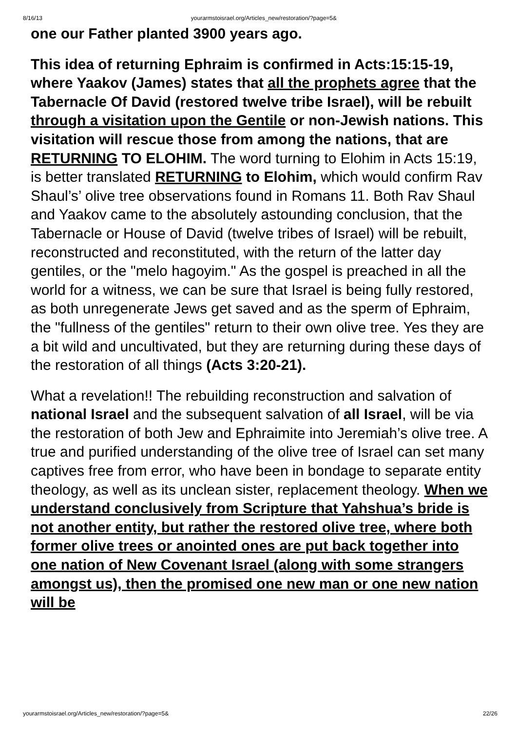8/16/13 yourarmstoisrael.org/Articles_new/restoration/?page=5&
one our Father planted 3900 years ago.
This idea of returning Ephraim is confirmed in Acts:15:15-19, where Yaakov (James) states that all the prophets agree that the Tabernacle Of David (restored twelve tribe Israel), will be rebuilt through a visitation upon the Gentile or non-Jewish nations. This visitation will rescue those from among the nations, that are RETURNING TO ELOHIM. The word turning to Elohim in Acts 15:19, is better translated RETURNING to Elohim, which would confirm Rav Shaul’s’ olive tree observations found in Romans 11. Both Rav Shaul and Yaakov came to the absolutely astounding conclusion, that the Tabernacle or House of David (twelve tribes of Israel) will be rebuilt, reconstructed and reconstituted, with the return of the latter day gentiles, or the "melo hagoyim." As the gospel is preached in all the world for a witness, we can be sure that Israel is being fully restored, as both unregenerate Jews get saved and as the sperm of Ephraim, the "fullness of the gentiles" return to their own olive tree. Yes they are a bit wild and uncultivated, but they are returning during these days of the restoration of all things (Acts 3:20-21).
What a revelation!! The rebuilding reconstruction and salvation of national Israel and the subsequent salvation of all Israel, will be via the restoration of both Jew and Ephraimite into Jeremiah’s olive tree. A true and purified understanding of the olive tree of Israel can set many captives free from error, who have been in bondage to separate entity theology, as well as its unclean sister, replacement theology. When we understand conclusively from Scripture that Yahshua’s bride is not another entity, but rather the restored olive tree, where both former olive trees or anointed ones are put back together into one nation of New Covenant Israel (along with some strangers amongst us), then the promised one new man or one new nation will be
yourarmstoisrael.org/Articles_new/restoration/?page=5& 22/26